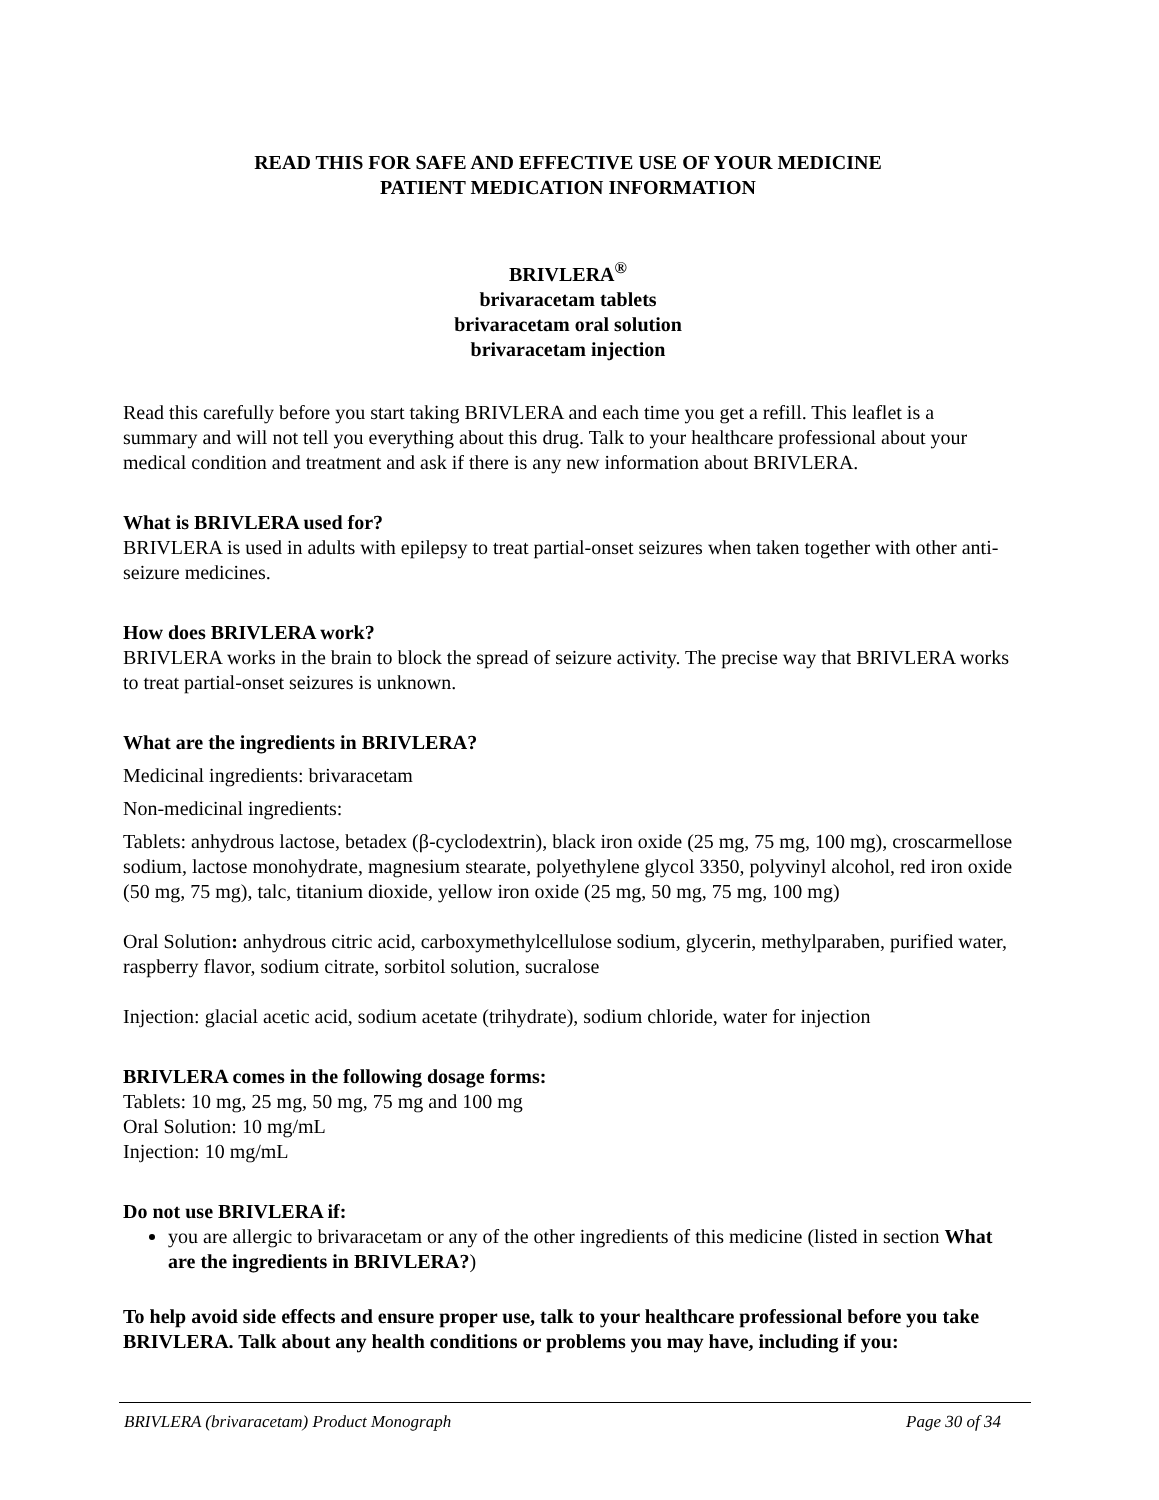READ THIS FOR SAFE AND EFFECTIVE USE OF YOUR MEDICINE
PATIENT MEDICATION INFORMATION
BRIVLERA<sup>®</sup>
brivaracetam tablets
brivaracetam oral solution
brivaracetam injection
Read this carefully before you start taking BRIVLERA and each time you get a refill. This leaflet is a summary and will not tell you everything about this drug. Talk to your healthcare professional about your medical condition and treatment and ask if there is any new information about BRIVLERA.
What is BRIVLERA used for?
BRIVLERA is used in adults with epilepsy to treat partial-onset seizures when taken together with other anti-seizure medicines.
How does BRIVLERA work?
BRIVLERA works in the brain to block the spread of seizure activity. The precise way that BRIVLERA works to treat partial-onset seizures is unknown.
What are the ingredients in BRIVLERA?
Medicinal ingredients: brivaracetam
Non-medicinal ingredients:
Tablets: anhydrous lactose, betadex (β-cyclodextrin), black iron oxide (25 mg, 75 mg, 100 mg), croscarmellose sodium, lactose monohydrate, magnesium stearate, polyethylene glycol 3350, polyvinyl alcohol, red iron oxide (50 mg, 75 mg), talc, titanium dioxide, yellow iron oxide (25 mg, 50 mg, 75 mg, 100 mg)
Oral Solution: anhydrous citric acid, carboxymethylcellulose sodium, glycerin, methylparaben, purified water, raspberry flavor, sodium citrate, sorbitol solution, sucralose
Injection: glacial acetic acid, sodium acetate (trihydrate), sodium chloride, water for injection
BRIVLERA comes in the following dosage forms:
Tablets: 10 mg, 25 mg, 50 mg, 75 mg and 100 mg
Oral Solution: 10 mg/mL
Injection: 10 mg/mL
Do not use BRIVLERA if:
you are allergic to brivaracetam or any of the other ingredients of this medicine (listed in section What are the ingredients in BRIVLERA?)
To help avoid side effects and ensure proper use, talk to your healthcare professional before you take BRIVLERA. Talk about any health conditions or problems you may have, including if you:
BRIVLERA (brivaracetam) Product Monograph Page 30 of 34